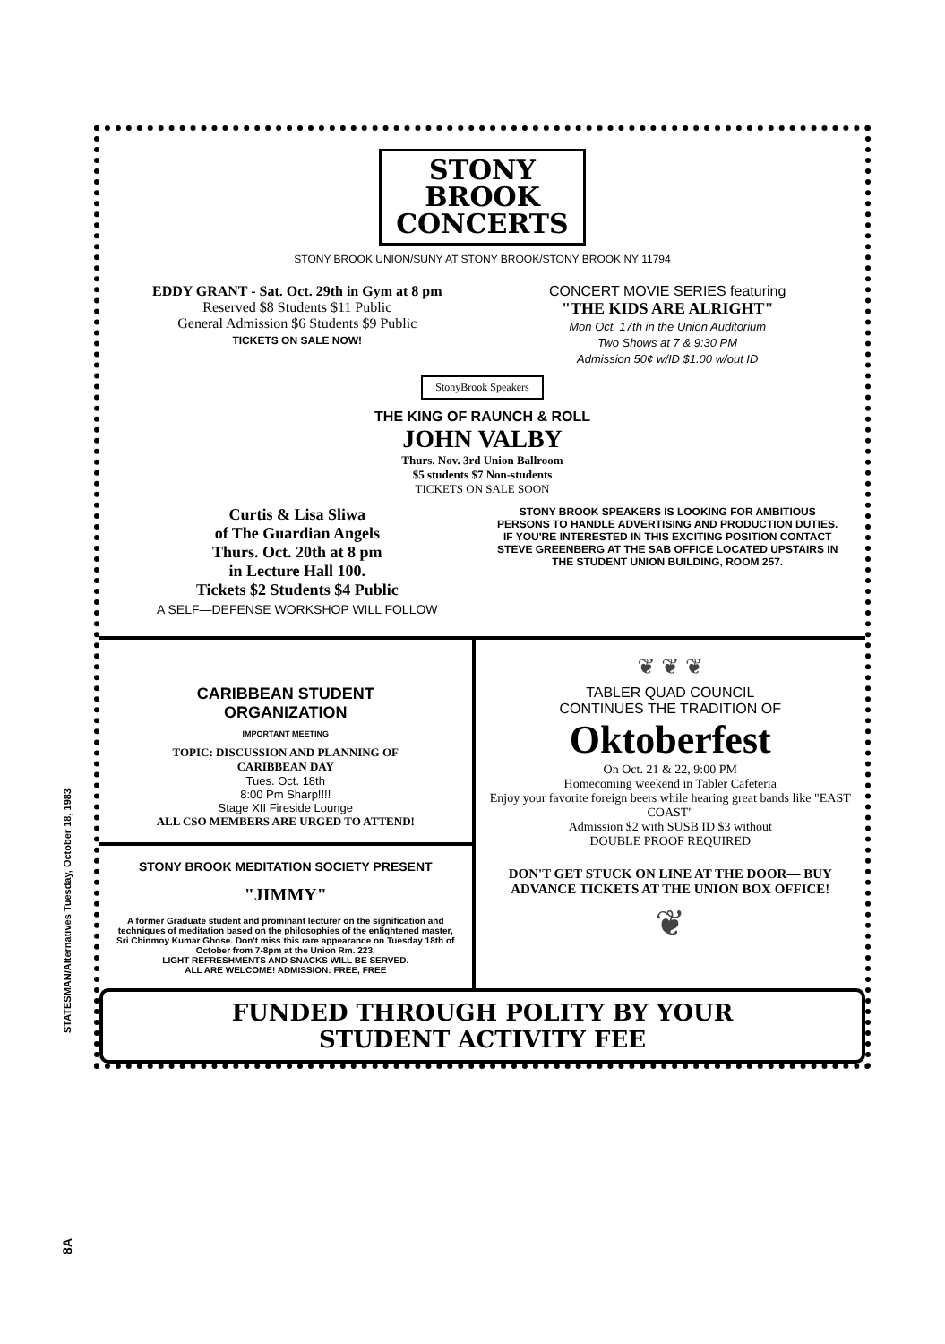STONY
BROOK
CONCERTS
STONY BROOK UNION/SUNY AT STONY BROOK/STONY BROOK NY 11794
EDDY GRANT - Sat. Oct. 29th in Gym at 8 pm
Reserved $8 Students $11 Public
General Admission $6 Students $9 Public
TICKETS ON SALE NOW!
CONCERT MOVIE SERIES featuring
"THE KIDS ARE ALRIGHT"
Mon Oct. 17th in the Union Auditorium
Two Shows at 7 & 9:30 PM
Admission 50¢ w/ID $1.00 w/out ID
StonyBrook Speakers
THE KING OF RAUNCH & ROLL
JOHN VALBY
Thurs. Nov. 3rd Union Ballroom
$5 students $7 Non-students
TICKETS ON SALE SOON
Curtis & Lisa Sliwa
of The Guardian Angels
Thurs. Oct. 20th at 8 pm
in Lecture Hall 100.
Tickets $2 Students $4 Public
A SELF—DEFENSE WORKSHOP WILL FOLLOW
STONY BROOK SPEAKERS IS LOOKING FOR AMBITIOUS PERSONS TO HANDLE ADVERTISING AND PRODUCTION DUTIES. IF YOU'RE INTERESTED IN THIS EXCITING POSITION CONTACT STEVE GREENBERG AT THE SAB OFFICE LOCATED UPSTAIRS IN THE STUDENT UNION BUILDING, ROOM 257.
CARIBBEAN STUDENT
ORGANIZATION
IMPORTANT MEETING
TOPIC: DISCUSSION AND PLANNING OF
CARIBBEAN DAY
Tues. Oct. 18th
8:00 Pm Sharp!!!!
Stage XII Fireside Lounge
ALL CSO MEMBERS ARE URGED TO ATTEND!
STONY BROOK MEDITATION SOCIETY PRESENT
"JIMMY"
A former Graduate student and prominant lecturer on the signification and techniques of meditation based on the philosophies of the enlightened master, Sri Chinmoy Kumar Ghose. Don't miss this rare appearance on Tuesday 18th of October from 7-8pm at the Union Rm. 223.
LIGHT REFRESHMENTS AND SNACKS WILL BE SERVED.
ALL ARE WELCOME! ADMISSION: FREE, FREE
❦ ❦ ❦
TABLER QUAD COUNCIL
CONTINUES THE TRADITION OF
Oktoberfest
On Oct. 21 & 22, 9:00 PM
Homecoming weekend in Tabler Cafeteria
Enjoy your favorite foreign beers while hearing great bands like "EAST COAST"
Admission $2 with SUSB ID $3 without
DOUBLE PROOF REQUIRED
DON'T GET STUCK ON LINE AT THE DOOR— BUY ADVANCE TICKETS AT THE UNION BOX OFFICE!
❦
FUNDED THROUGH POLITY BY YOUR
STUDENT ACTIVITY FEE
STATESMAN/Alternatives Tuesday, October 18, 1983
8A